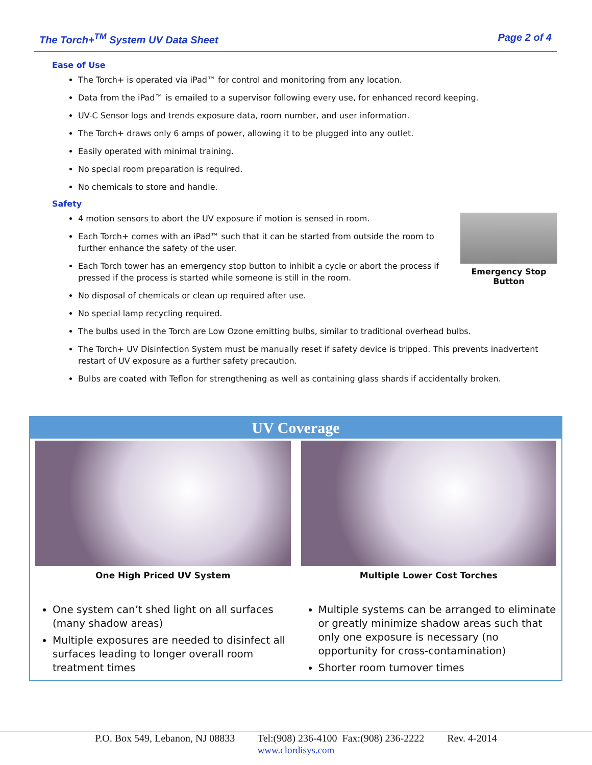The Torch+<sup>TM</sup> System UV Data Sheet Page 2 of 4
Ease of Use
The Torch+ is operated via iPad™ for control and monitoring from any location.
Data from the iPad™ is emailed to a supervisor following every use, for enhanced record keeping.
UV-C Sensor logs and trends exposure data, room number, and user information.
The Torch+ draws only 6 amps of power, allowing it to be plugged into any outlet.
Easily operated with minimal training.
No special room preparation is required.
No chemicals to store and handle.
Safety
Emergency Stop Button
4 motion sensors to abort the UV exposure if motion is sensed in room.
Each Torch+ comes with an iPad™ such that it can be started from outside the room to further enhance the safety of the user.
Each Torch tower has an emergency stop button to inhibit a cycle or abort the process if pressed if the process is started while someone is still in the room.
No disposal of chemicals or clean up required after use.
No special lamp recycling required.
The bulbs used in the Torch are Low Ozone emitting bulbs, similar to traditional overhead bulbs.
The Torch+ UV Disinfection System must be manually reset if safety device is tripped. This prevents inadvertent restart of UV exposure as a further safety precaution.
Bulbs are coated with Teflon for strengthening as well as containing glass shards if accidentally broken.
UV Coverage
| One High Priced UV System | Multiple Lower Cost Torches |
| One system can’t shed light on all surfaces (many shadow areas) Multiple exposures are needed to disinfect all surfaces leading to longer overall room treatment times | Multiple systems can be arranged to eliminate or greatly minimize shadow areas such that only one exposure is necessary (no opportunity for cross-contamination) Shorter room turnover times |
P.O. Box 549, Lebanon, NJ 08833 Tel:(908) 236-4100 Fax:(908) 236-2222 Rev. 4-2014
www.clordisys.com